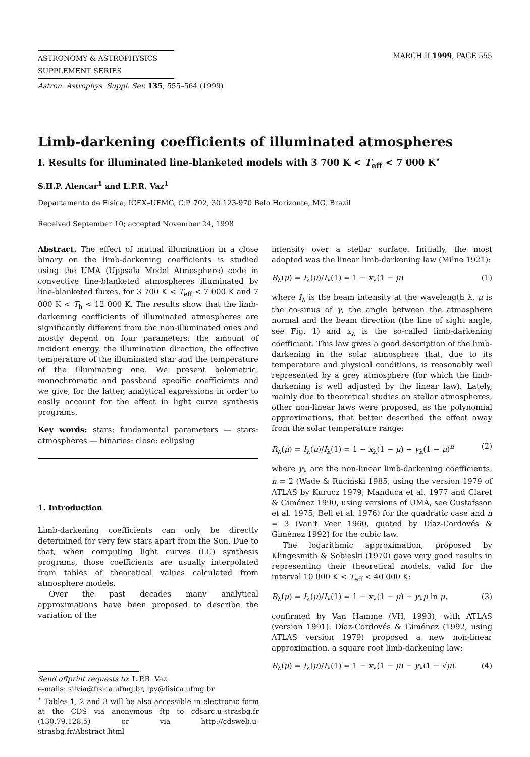ASTRONOMY & ASTROPHYSICS
SUPPLEMENT SERIES
MARCH II 1999, PAGE 555
Astron. Astrophys. Suppl. Ser. 135, 555–564 (1999)
Limb-darkening coefficients of illuminated atmospheres
I. Results for illuminated line-blanketed models with 3 700 K < T<sub>eff</sub> < 7 000 K<sup>⋆</sup>
S.H.P. Alencar<sup>1</sup> and L.P.R. Vaz<sup>1</sup>
Departamento de Física, ICEX–UFMG, C.P. 702, 30.123-970 Belo Horizonte, MG, Brazil
Received September 10; accepted November 24, 1998
Abstract. The effect of mutual illumination in a close binary on the limb-darkening coefficients is studied using the UMA (Uppsala Model Atmosphere) code in convective line-blanketed atmospheres illuminated by line-blanketed fluxes, for 3 700 K < T<sub>eff</sub> < 7 000 K and 7 000 K < T<sub>h</sub> < 12 000 K. The results show that the limb-darkening coefficients of illuminated atmospheres are significantly different from the non-illuminated ones and mostly depend on four parameters: the amount of incident energy, the illumination direction, the effective temperature of the illuminated star and the temperature of the illuminating one. We present bolometric, monochromatic and passband specific coefficients and we give, for the latter, analytical expressions in order to easily account for the effect in light curve synthesis programs.
Key words: stars: fundamental parameters — stars: atmospheres — binaries: close; eclipsing
1. Introduction
Limb-darkening coefficients can only be directly determined for very few stars apart from the Sun. Due to that, when computing light curves (LC) synthesis programs, those coefficients are usually interpolated from tables of theoretical values calculated from atmosphere models.
Over the past decades many analytical approximations have been proposed to describe the variation of the
Send offprint requests to: L.P.R. Vaz
e-mails: silvia@fisica.ufmg.br, lpv@fisica.ufmg.br
<sup>⋆</sup> Tables 1, 2 and 3 will be also accessible in electronic form at the CDS via anonymous ftp to cdsarc.u-strasbg.fr (130.79.128.5) or via http://cdsweb.u-strasbg.fr/Abstract.html
intensity over a stellar surface. Initially, the most adopted was the linear limb-darkening law (Milne 1921):
R<sub>λ</sub>(μ) = I<sub>λ</sub>(μ)/I<sub>λ</sub>(1) = 1 − x<sub>λ</sub>(1 − μ) (1)
where I<sub>λ</sub> is the beam intensity at the wavelength λ, μ is the co-sinus of γ, the angle between the atmosphere normal and the beam direction (the line of sight angle, see Fig. 1) and x<sub>λ</sub> is the so-called limb-darkening coefficient. This law gives a good description of the limb-darkening in the solar atmosphere that, due to its temperature and physical conditions, is reasonably well represented by a grey atmosphere (for which the limb-darkening is well adjusted by the linear law). Lately, mainly due to theoretical studies on stellar atmospheres, other non-linear laws were proposed, as the polynomial approximations, that better described the effect away from the solar temperature range:
R<sub>λ</sub>(μ) = I<sub>λ</sub>(μ)/I<sub>λ</sub>(1) = 1 − x<sub>λ</sub>(1 − μ) − y<sub>λ</sub>(1 − μ)<sup>n</sup> (2)
where y<sub>λ</sub> are the non-linear limb-darkening coefficients, n = 2 (Wade & Ruciński 1985, using the version 1979 of ATLAS by Kurucz 1979; Manduca et al. 1977 and Claret & Giménez 1990, using versions of UMA, see Gustafsson et al. 1975; Bell et al. 1976) for the quadratic case and n = 3 (Van't Veer 1960, quoted by Díaz-Cordovés & Giménez 1992) for the cubic law.
The logarithmic approximation, proposed by Klingesmith & Sobieski (1970) gave very good results in representing their theoretical models, valid for the interval 10 000 K < T<sub>eff</sub> < 40 000 K:
R<sub>λ</sub>(μ) = I<sub>λ</sub>(μ)/I<sub>λ</sub>(1) = 1 − x<sub>λ</sub>(1 − μ) − y<sub>λ</sub>μ ln μ, (3)
confirmed by Van Hamme (VH, 1993), with ATLAS (version 1991). Díaz-Cordovés & Giménez (1992, using ATLAS version 1979) proposed a new non-linear approximation, a square root limb-darkening law:
R<sub>λ</sub>(μ) = I<sub>λ</sub>(μ)/I<sub>λ</sub>(1) = 1 − x<sub>λ</sub>(1 − μ) − y<sub>λ</sub>(1 − √μ). (4)